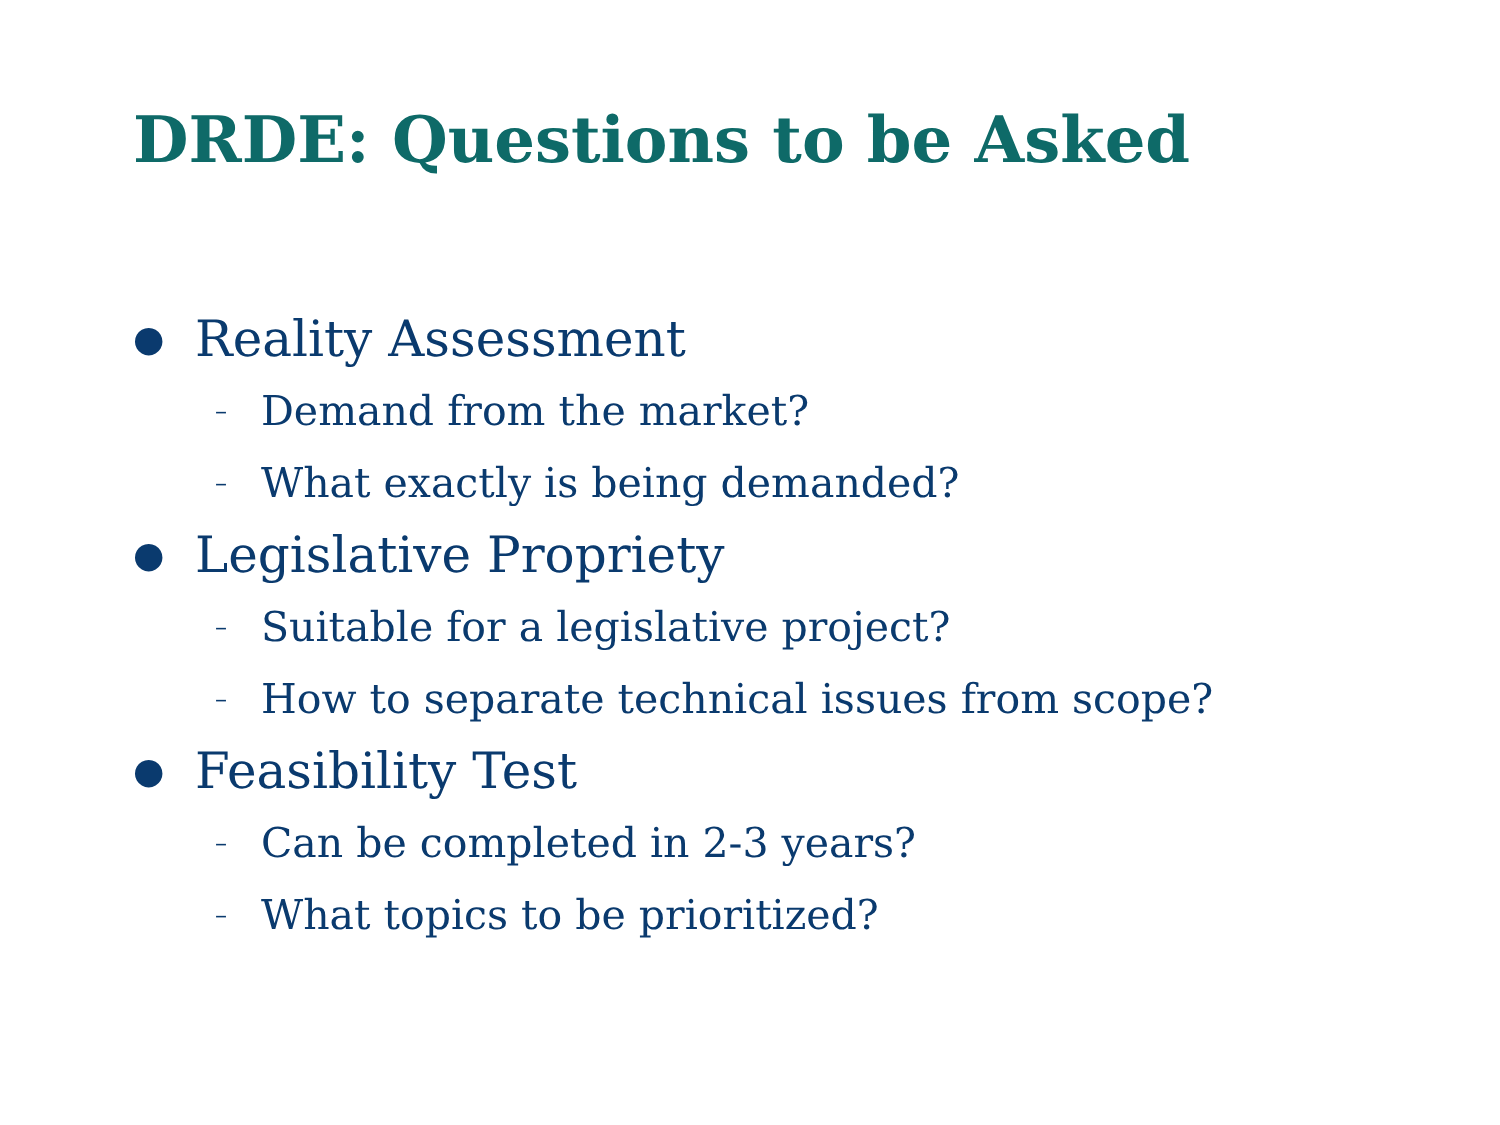DRDE: Questions to be Asked
● Reality Assessment
– Demand from the market?
– What exactly is being demanded?
● Legislative Propriety
– Suitable for a legislative project?
– How to separate technical issues from scope?
● Feasibility Test
– Can be completed in 2-3 years?
– What topics to be prioritized?